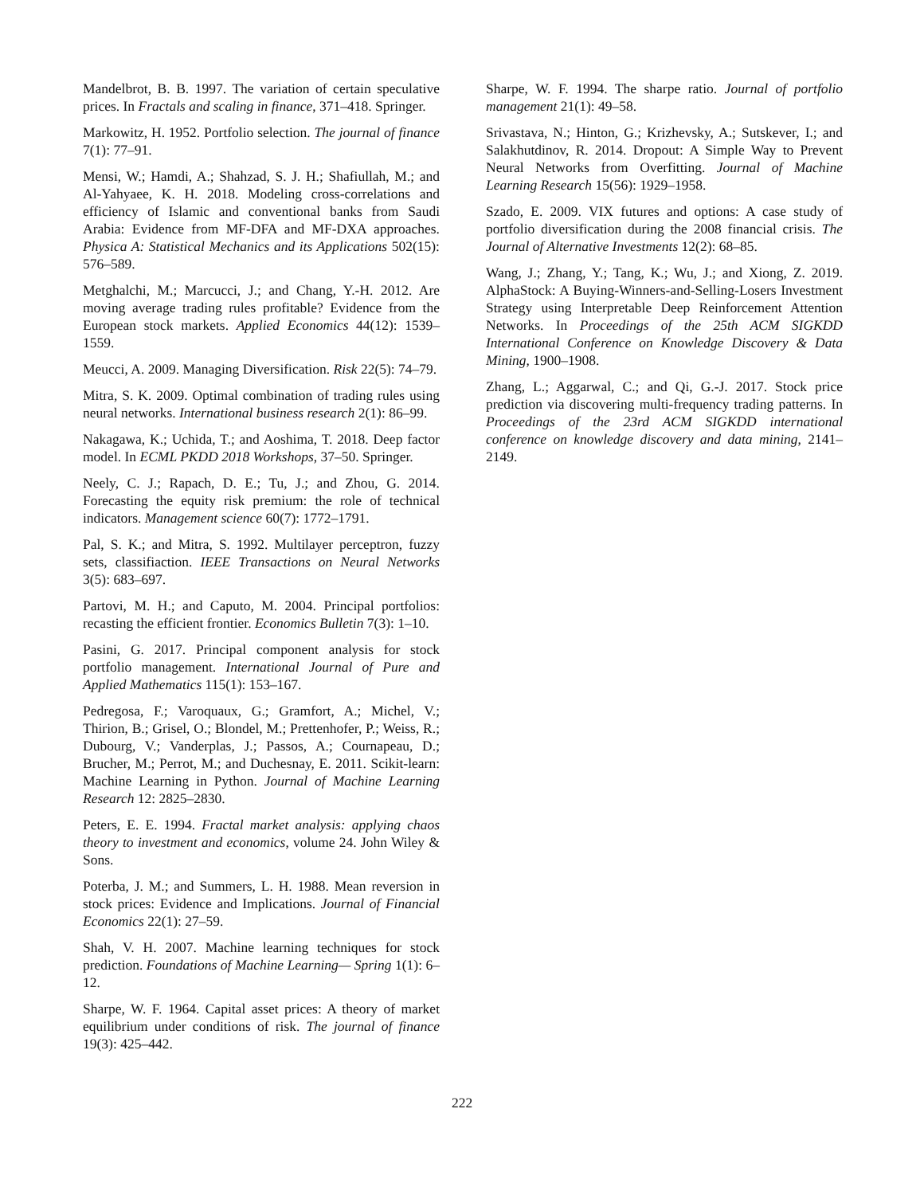Mandelbrot, B. B. 1997. The variation of certain speculative prices. In Fractals and scaling in finance, 371–418. Springer.
Markowitz, H. 1952. Portfolio selection. The journal of finance 7(1): 77–91.
Mensi, W.; Hamdi, A.; Shahzad, S. J. H.; Shafiullah, M.; and Al-Yahyaee, K. H. 2018. Modeling cross-correlations and efficiency of Islamic and conventional banks from Saudi Arabia: Evidence from MF-DFA and MF-DXA approaches. Physica A: Statistical Mechanics and its Applications 502(15): 576–589.
Metghalchi, M.; Marcucci, J.; and Chang, Y.-H. 2012. Are moving average trading rules profitable? Evidence from the European stock markets. Applied Economics 44(12): 1539–1559.
Meucci, A. 2009. Managing Diversification. Risk 22(5): 74–79.
Mitra, S. K. 2009. Optimal combination of trading rules using neural networks. International business research 2(1): 86–99.
Nakagawa, K.; Uchida, T.; and Aoshima, T. 2018. Deep factor model. In ECML PKDD 2018 Workshops, 37–50. Springer.
Neely, C. J.; Rapach, D. E.; Tu, J.; and Zhou, G. 2014. Forecasting the equity risk premium: the role of technical indicators. Management science 60(7): 1772–1791.
Pal, S. K.; and Mitra, S. 1992. Multilayer perceptron, fuzzy sets, classifiaction. IEEE Transactions on Neural Networks 3(5): 683–697.
Partovi, M. H.; and Caputo, M. 2004. Principal portfolios: recasting the efficient frontier. Economics Bulletin 7(3): 1–10.
Pasini, G. 2017. Principal component analysis for stock portfolio management. International Journal of Pure and Applied Mathematics 115(1): 153–167.
Pedregosa, F.; Varoquaux, G.; Gramfort, A.; Michel, V.; Thirion, B.; Grisel, O.; Blondel, M.; Prettenhofer, P.; Weiss, R.; Dubourg, V.; Vanderplas, J.; Passos, A.; Cournapeau, D.; Brucher, M.; Perrot, M.; and Duchesnay, E. 2011. Scikit-learn: Machine Learning in Python. Journal of Machine Learning Research 12: 2825–2830.
Peters, E. E. 1994. Fractal market analysis: applying chaos theory to investment and economics, volume 24. John Wiley & Sons.
Poterba, J. M.; and Summers, L. H. 1988. Mean reversion in stock prices: Evidence and Implications. Journal of Financial Economics 22(1): 27–59.
Shah, V. H. 2007. Machine learning techniques for stock prediction. Foundations of Machine Learning— Spring 1(1): 6–12.
Sharpe, W. F. 1964. Capital asset prices: A theory of market equilibrium under conditions of risk. The journal of finance 19(3): 425–442.
Sharpe, W. F. 1994. The sharpe ratio. Journal of portfolio management 21(1): 49–58.
Srivastava, N.; Hinton, G.; Krizhevsky, A.; Sutskever, I.; and Salakhutdinov, R. 2014. Dropout: A Simple Way to Prevent Neural Networks from Overfitting. Journal of Machine Learning Research 15(56): 1929–1958.
Szado, E. 2009. VIX futures and options: A case study of portfolio diversification during the 2008 financial crisis. The Journal of Alternative Investments 12(2): 68–85.
Wang, J.; Zhang, Y.; Tang, K.; Wu, J.; and Xiong, Z. 2019. AlphaStock: A Buying-Winners-and-Selling-Losers Investment Strategy using Interpretable Deep Reinforcement Attention Networks. In Proceedings of the 25th ACM SIGKDD International Conference on Knowledge Discovery & Data Mining, 1900–1908.
Zhang, L.; Aggarwal, C.; and Qi, G.-J. 2017. Stock price prediction via discovering multi-frequency trading patterns. In Proceedings of the 23rd ACM SIGKDD international conference on knowledge discovery and data mining, 2141–2149.
222